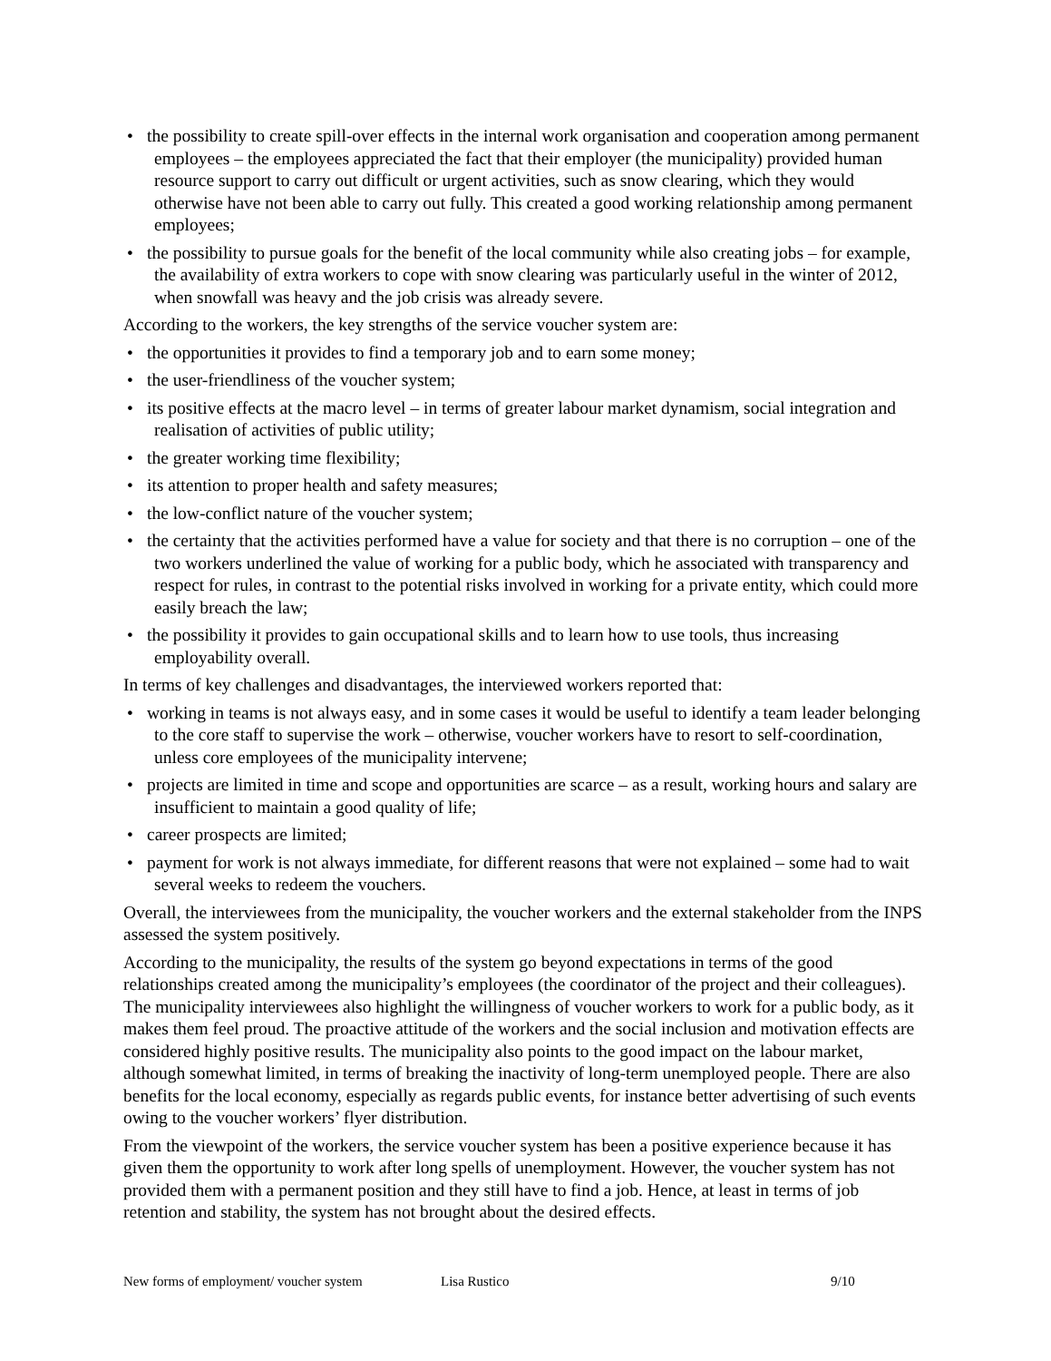• the possibility to create spill-over effects in the internal work organisation and cooperation among permanent employees – the employees appreciated the fact that their employer (the municipality) provided human resource support to carry out difficult or urgent activities, such as snow clearing, which they would otherwise have not been able to carry out fully. This created a good working relationship among permanent employees;
• the possibility to pursue goals for the benefit of the local community while also creating jobs – for example, the availability of extra workers to cope with snow clearing was particularly useful in the winter of 2012, when snowfall was heavy and the job crisis was already severe.
According to the workers, the key strengths of the service voucher system are:
• the opportunities it provides to find a temporary job and to earn some money;
• the user-friendliness of the voucher system;
• its positive effects at the macro level – in terms of greater labour market dynamism, social integration and realisation of activities of public utility;
• the greater working time flexibility;
• its attention to proper health and safety measures;
• the low-conflict nature of the voucher system;
• the certainty that the activities performed have a value for society and that there is no corruption – one of the two workers underlined the value of working for a public body, which he associated with transparency and respect for rules, in contrast to the potential risks involved in working for a private entity, which could more easily breach the law;
• the possibility it provides to gain occupational skills and to learn how to use tools, thus increasing employability overall.
In terms of key challenges and disadvantages, the interviewed workers reported that:
• working in teams is not always easy, and in some cases it would be useful to identify a team leader belonging to the core staff to supervise the work – otherwise, voucher workers have to resort to self-coordination, unless core employees of the municipality intervene;
• projects are limited in time and scope and opportunities are scarce – as a result, working hours and salary are insufficient to maintain a good quality of life;
• career prospects are limited;
• payment for work is not always immediate, for different reasons that were not explained – some had to wait several weeks to redeem the vouchers.
Overall, the interviewees from the municipality, the voucher workers and the external stakeholder from the INPS assessed the system positively.
According to the municipality, the results of the system go beyond expectations in terms of the good relationships created among the municipality’s employees (the coordinator of the project and their colleagues). The municipality interviewees also highlight the willingness of voucher workers to work for a public body, as it makes them feel proud. The proactive attitude of the workers and the social inclusion and motivation effects are considered highly positive results. The municipality also points to the good impact on the labour market, although somewhat limited, in terms of breaking the inactivity of long-term unemployed people. There are also benefits for the local economy, especially as regards public events, for instance better advertising of such events owing to the voucher workers’ flyer distribution.
From the viewpoint of the workers, the service voucher system has been a positive experience because it has given them the opportunity to work after long spells of unemployment. However, the voucher system has not provided them with a permanent position and they still have to find a job. Hence, at least in terms of job retention and stability, the system has not brought about the desired effects.
New forms of employment/ voucher system Lisa Rustico 9/10